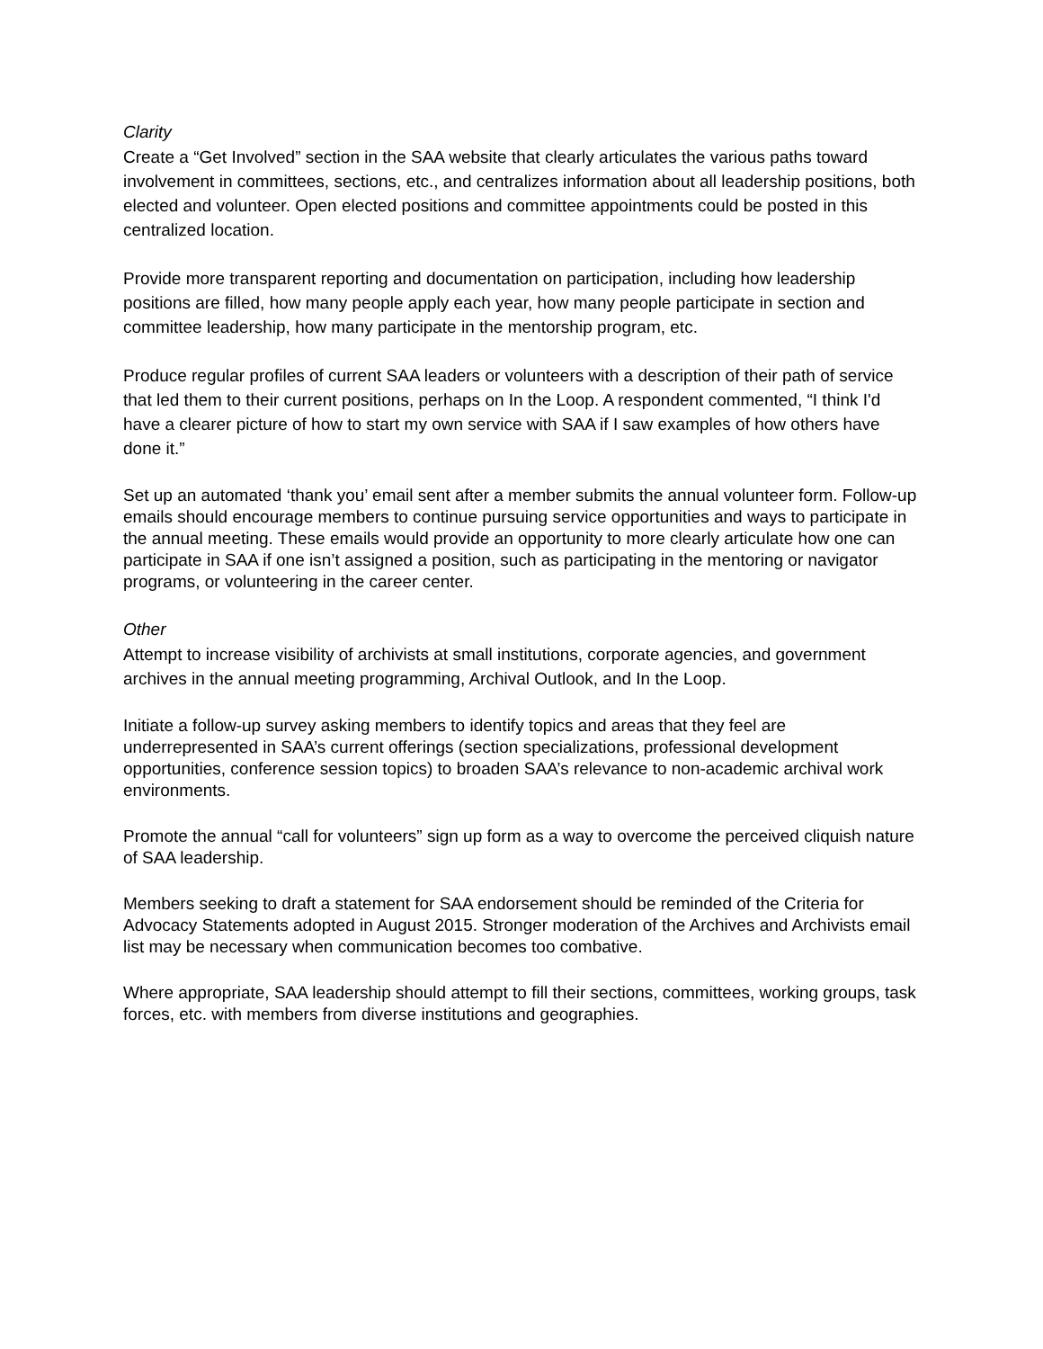Clarity
Create a “Get Involved” section in the SAA website that clearly articulates the various paths toward involvement in committees, sections, etc., and centralizes information about all leadership positions, both elected and volunteer. Open elected positions and committee appointments could be posted in this centralized location.
Provide more transparent reporting and documentation on participation, including how leadership positions are filled, how many people apply each year, how many people participate in section and committee leadership, how many participate in the mentorship program, etc.
Produce regular profiles of current SAA leaders or volunteers with a description of their path of service that led them to their current positions, perhaps on In the Loop. A respondent commented, “I think I'd have a clearer picture of how to start my own service with SAA if I saw examples of how others have done it.”
Set up an automated ‘thank you’ email sent after a member submits the annual volunteer form. Follow-up emails should encourage members to continue pursuing service opportunities and ways to participate in the annual meeting. These emails would provide an opportunity to more clearly articulate how one can participate in SAA if one isn’t assigned a position, such as participating in the mentoring or navigator programs, or volunteering in the career center.
Other
Attempt to increase visibility of archivists at small institutions, corporate agencies, and government archives in the annual meeting programming, Archival Outlook, and In the Loop.
Initiate a follow-up survey asking members to identify topics and areas that they feel are underrepresented in SAA’s current offerings (section specializations, professional development opportunities, conference session topics) to broaden SAA’s relevance to non-academic archival work environments.
Promote the annual “call for volunteers” sign up form as a way to overcome the perceived cliquish nature of SAA leadership.
Members seeking to draft a statement for SAA endorsement should be reminded of the Criteria for Advocacy Statements adopted in August 2015. Stronger moderation of the Archives and Archivists email list may be necessary when communication becomes too combative.
Where appropriate, SAA leadership should attempt to fill their sections, committees, working groups, task forces, etc. with members from diverse institutions and geographies.